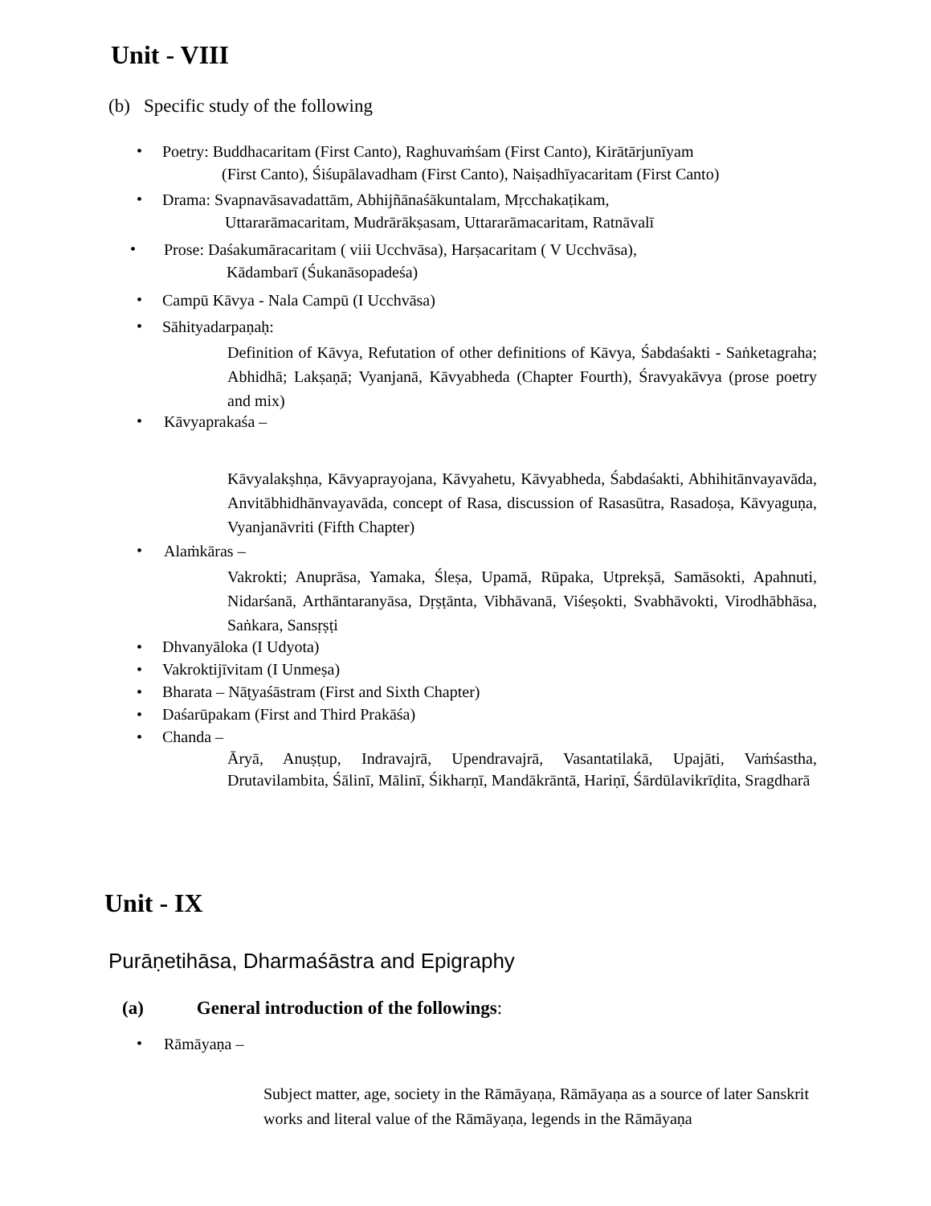Unit - VIII
(b) Specific study of the following
•
Poetry: Buddhacaritam (First Canto), Raghuvaṁśam (First Canto), Kirātārjunīyam
(First Canto), Śiśupālavadham (First Canto), Naiṣadhīyacaritam (First Canto)
•
Drama: Svapnavāsavadattām, Abhijñānaśākuntalam, Mṛcchakaṭikam,
Uttararāmacaritam, Mudrārākṣasam, Uttararāmacaritam, Ratnāvalī
•
Prose: Daśakumāracaritam ( viii Ucchvāsa), Harṣacaritam ( V Ucchvāsa),
Kādambarī (Śukanāsopadeśa)
•
Campū Kāvya - Nala Campū (I Ucchvāsa)
• Sāhityadarpaṇaḥ:
Definition of Kāvya, Refutation of other definitions of Kāvya, Śabdaśakti - Saṅketagraha; Abhidhā; Lakṣaṇā; Vyanjanā, Kāvyabheda (Chapter Fourth), Śravyakāvya (prose poetry and mix)
• Kāvyaprakaśa –
Kāvyalakṣhṇa, Kāvyaprayojana, Kāvyahetu, Kāvyabheda, Śabdaśakti, Abhihitānvayavāda, Anvitābhidhānvayavāda, concept of Rasa, discussion of Rasasūtra, Rasadoṣa, Kāvyaguṇa, Vyanjanāvriti (Fifth Chapter)
• Alaṁkāras –
Vakrokti; Anuprāsa, Yamaka, Śleṣa, Upamā, Rūpaka, Utprekṣā, Samāsokti, Apahnuti, Nidarśanā, Arthāntaranyāsa, Dṛṣṭānta, Vibhāvanā, Viśeṣokti, Svabhāvokti, Virodhābhāsa, Saṅkara, Sansṛṣṭi
• Dhvanyāloka (I Udyota)
• Vakroktijīvitam (I Unmeṣa)
• Bharata – Nāṭyaśāstram (First and Sixth Chapter)
• Daśarūpakam (First and Third Prakāśa)
• Chanda –
Āryā, Anuṣṭup, Indravajrā, Upendravajrā, Vasantatilakā, Upajāti, Vaṁśastha, Drutavilambita, Śālinī, Mālinī, Śikharṇī, Mandākrāntā, Hariṇī, Śārdūlavikrīḍita, Sragdharā
Unit - IX
Purāṇetihāsa, Dharmaśāstra and Epigraphy
(a) General introduction of the followings:
• Rāmāyaṇa –
Subject matter, age, society in the Rāmāyaṇa, Rāmāyaṇa as a source of later Sanskrit works and literal value of the Rāmāyaṇa, legends in the Rāmāyaṇa